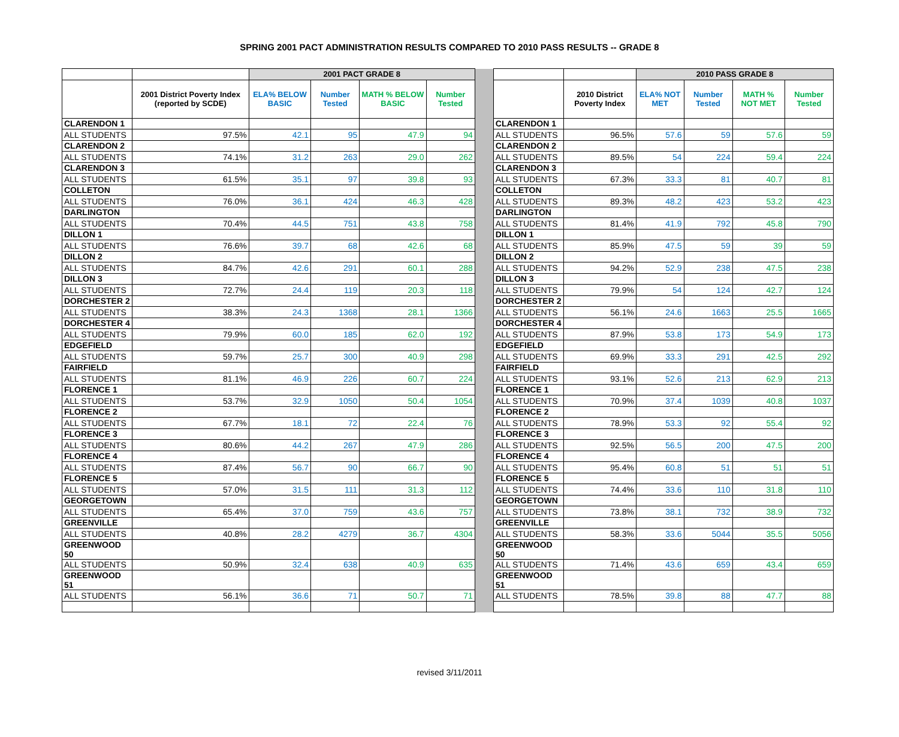SPRING 2001 PACT ADMINISTRATION RESULTS COMPARED TO 2010 PASS RESULTS -- GRADE 8
| | | 2001 PACT GRADE 8 | | | | | | | 2010 PASS GRADE 8 | | | |
| | 2001 District Poverty Index (reported by SCDE) | ELA% BELOW BASIC | Number Tested | MATH % BELOW BASIC | Number Tested | | | 2010 District Poverty Index | ELA% NOT MET | Number Tested | MATH % NOT MET | Number Tested |
| CLARENDON 1 | | | | | | | CLARENDON 1 | | | | | |
| ALL STUDENTS | 97.5% | 42.1 | 95 | 47.9 | 94 | | ALL STUDENTS | 96.5% | 57.6 | 59 | 57.6 | 59 |
| CLARENDON 2 | | | | | | | CLARENDON 2 | | | | | |
| ALL STUDENTS | 74.1% | 31.2 | 263 | 29.0 | 262 | | ALL STUDENTS | 89.5% | 54 | 224 | 59.4 | 224 |
| CLARENDON 3 | | | | | | | CLARENDON 3 | | | | | |
| ALL STUDENTS | 61.5% | 35.1 | 97 | 39.8 | 93 | | ALL STUDENTS | 67.3% | 33.3 | 81 | 40.7 | 81 |
| COLLETON | | | | | | | COLLETON | | | | | |
| ALL STUDENTS | 76.0% | 36.1 | 424 | 46.3 | 428 | | ALL STUDENTS | 89.3% | 48.2 | 423 | 53.2 | 423 |
| DARLINGTON | | | | | | | DARLINGTON | | | | | |
| ALL STUDENTS | 70.4% | 44.5 | 751 | 43.8 | 758 | | ALL STUDENTS | 81.4% | 41.9 | 792 | 45.8 | 790 |
| DILLON 1 | | | | | | | DILLON 1 | | | | | |
| ALL STUDENTS | 76.6% | 39.7 | 68 | 42.6 | 68 | | ALL STUDENTS | 85.9% | 47.5 | 59 | 39 | 59 |
| DILLON 2 | | | | | | | DILLON 2 | | | | | |
| ALL STUDENTS | 84.7% | 42.6 | 291 | 60.1 | 288 | | ALL STUDENTS | 94.2% | 52.9 | 238 | 47.5 | 238 |
| DILLON 3 | | | | | | | DILLON 3 | | | | | |
| ALL STUDENTS | 72.7% | 24.4 | 119 | 20.3 | 118 | | ALL STUDENTS | 79.9% | 54 | 124 | 42.7 | 124 |
| DORCHESTER 2 | | | | | | | DORCHESTER 2 | | | | | |
| ALL STUDENTS | 38.3% | 24.3 | 1368 | 28.1 | 1366 | | ALL STUDENTS | 56.1% | 24.6 | 1663 | 25.5 | 1665 |
| DORCHESTER 4 | | | | | | | DORCHESTER 4 | | | | | |
| ALL STUDENTS | 79.9% | 60.0 | 185 | 62.0 | 192 | | ALL STUDENTS | 87.9% | 53.8 | 173 | 54.9 | 173 |
| EDGEFIELD | | | | | | | EDGEFIELD | | | | | |
| ALL STUDENTS | 59.7% | 25.7 | 300 | 40.9 | 298 | | ALL STUDENTS | 69.9% | 33.3 | 291 | 42.5 | 292 |
| FAIRFIELD | | | | | | | FAIRFIELD | | | | | |
| ALL STUDENTS | 81.1% | 46.9 | 226 | 60.7 | 224 | | ALL STUDENTS | 93.1% | 52.6 | 213 | 62.9 | 213 |
| FLORENCE 1 | | | | | | | FLORENCE 1 | | | | | |
| ALL STUDENTS | 53.7% | 32.9 | 1050 | 50.4 | 1054 | | ALL STUDENTS | 70.9% | 37.4 | 1039 | 40.8 | 1037 |
| FLORENCE 2 | | | | | | | FLORENCE 2 | | | | | |
| ALL STUDENTS | 67.7% | 18.1 | 72 | 22.4 | 76 | | ALL STUDENTS | 78.9% | 53.3 | 92 | 55.4 | 92 |
| FLORENCE 3 | | | | | | | FLORENCE 3 | | | | | |
| ALL STUDENTS | 80.6% | 44.2 | 267 | 47.9 | 286 | | ALL STUDENTS | 92.5% | 56.5 | 200 | 47.5 | 200 |
| FLORENCE 4 | | | | | | | FLORENCE 4 | | | | | |
| ALL STUDENTS | 87.4% | 56.7 | 90 | 66.7 | 90 | | ALL STUDENTS | 95.4% | 60.8 | 51 | 51 | 51 |
| FLORENCE 5 | | | | | | | FLORENCE 5 | | | | | |
| ALL STUDENTS | 57.0% | 31.5 | 111 | 31.3 | 112 | | ALL STUDENTS | 74.4% | 33.6 | 110 | 31.8 | 110 |
| GEORGETOWN | | | | | | | GEORGETOWN | | | | | |
| ALL STUDENTS | 65.4% | 37.0 | 759 | 43.6 | 757 | | ALL STUDENTS | 73.8% | 38.1 | 732 | 38.9 | 732 |
| GREENVILLE | | | | | | | GREENVILLE | | | | | |
| ALL STUDENTS | 40.8% | 28.2 | 4279 | 36.7 | 4304 | | ALL STUDENTS | 58.3% | 33.6 | 5044 | 35.5 | 5056 |
| GREENWOOD 50 | | | | | | | GREENWOOD 50 | | | | | |
| ALL STUDENTS | 50.9% | 32.4 | 638 | 40.9 | 635 | | ALL STUDENTS | 71.4% | 43.6 | 659 | 43.4 | 659 |
| GREENWOOD 51 | | | | | | | GREENWOOD 51 | | | | | |
| ALL STUDENTS | 56.1% | 36.6 | 71 | 50.7 | 71 | | ALL STUDENTS | 78.5% | 39.8 | 88 | 47.7 | 88 |
revised 3/11/2011